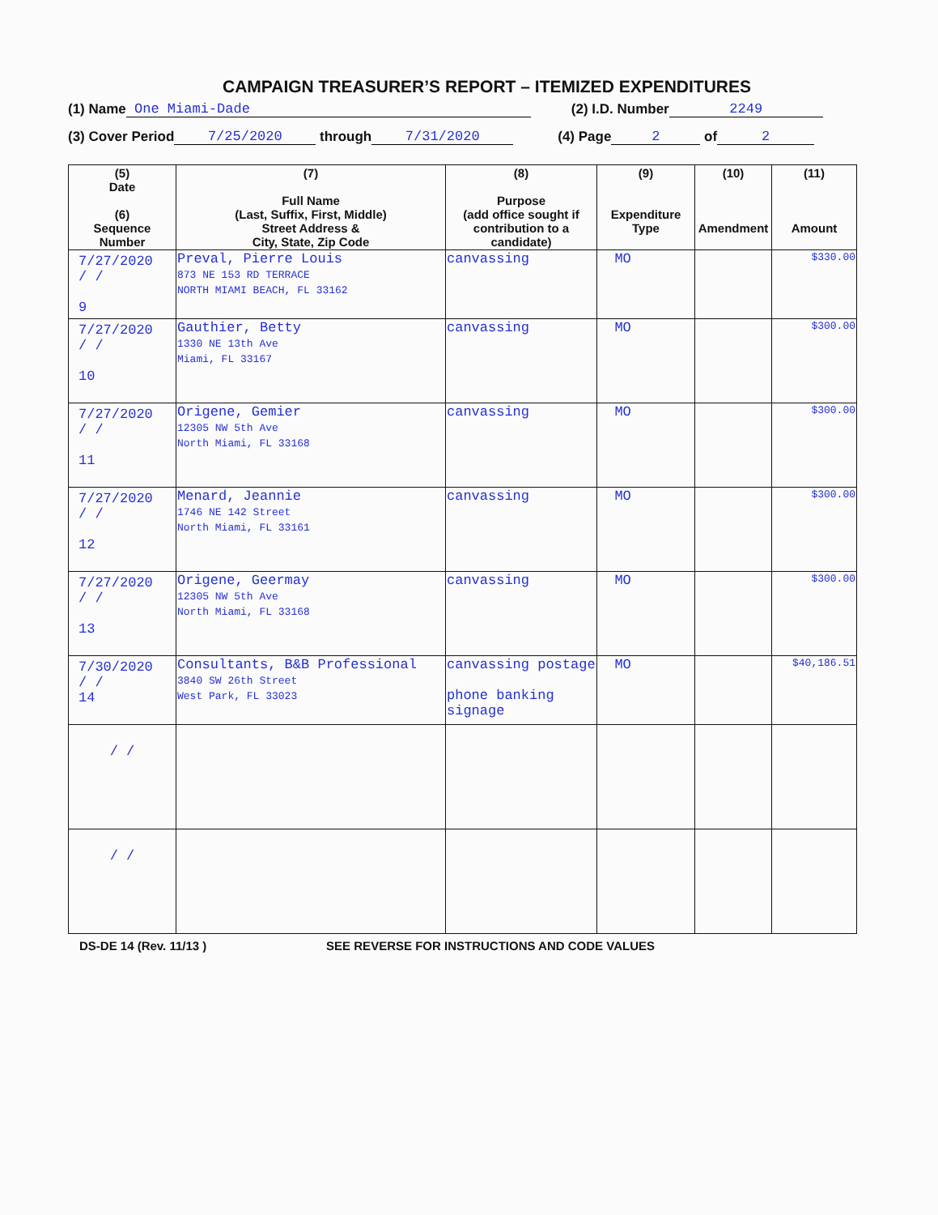CAMPAIGN TREASURER’S REPORT – ITEMIZED EXPENDITURES
(1) Name One Miami-Dade (2) I.D. Number 2249
(3) Cover Period 7/25/2020 through 7/31/2020 (4) Page 2 of 2
| (5) Date (6) Sequence Number | (7) Full Name (Last, Suffix, First, Middle) Street Address & City, State, Zip Code | (8) Purpose (add office sought if contribution to a candidate) | (9) Expenditure Type | (10) Amendment | (11) Amount |
| --- | --- | --- | --- | --- | --- |
| 7/27/2020 / / 9 | Preval, Pierre Louis 873 NE 153 RD TERRACE NORTH MIAMI BEACH, FL 33162 | canvassing | MO | | $330.00 |
| 7/27/2020 / / 10 | Gauthier, Betty 1330 NE 13th Ave Miami, FL 33167 | canvassing | MO | | $300.00 |
| 7/27/2020 / / 11 | Origene, Gemier 12305 NW 5th Ave North Miami, FL 33168 | canvassing | MO | | $300.00 |
| 7/27/2020 / / 12 | Menard, Jeannie 1746 NE 142 Street North Miami, FL 33161 | canvassing | MO | | $300.00 |
| 7/27/2020 / / 13 | Origene, Geermay 12305 NW 5th Ave North Miami, FL 33168 | canvassing | MO | | $300.00 |
| 7/30/2020 / / 14 | Consultants, B&B Professional 3840 SW 26th Street West Park, FL 33023 | canvassing postage phone banking signage | MO | | $40,186.51 |
| / / | | | | | |
| / / | | | | | |
DS-DE 14 (Rev. 11/13 ) SEE REVERSE FOR INSTRUCTIONS AND CODE VALUES